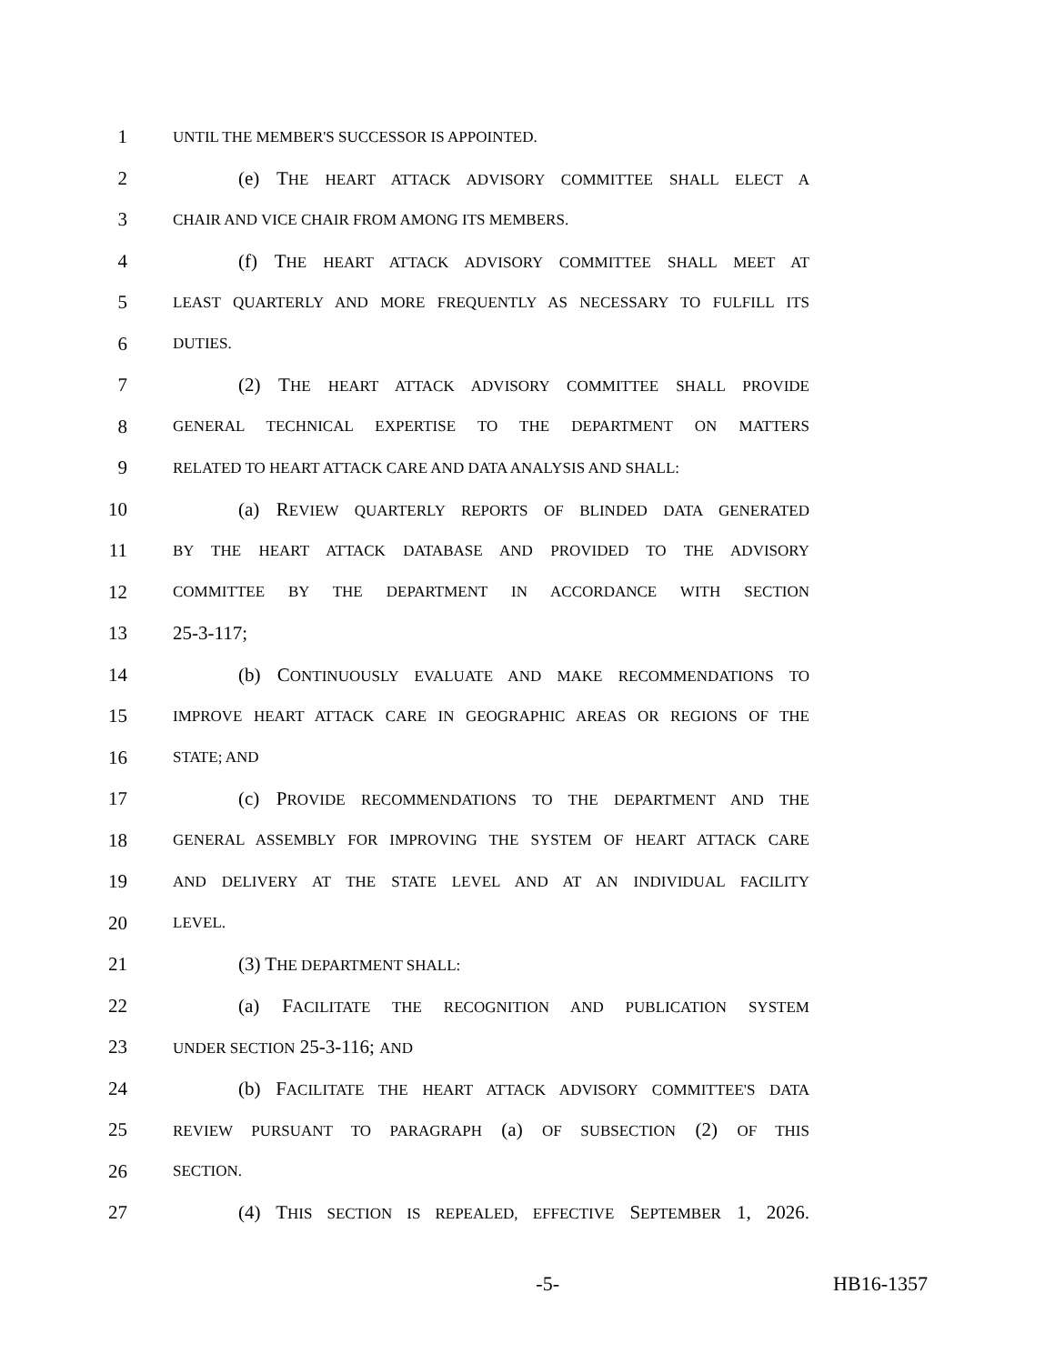1 UNTIL THE MEMBER'S SUCCESSOR IS APPOINTED.
2 (e) THE HEART ATTACK ADVISORY COMMITTEE SHALL ELECT A
3 CHAIR AND VICE CHAIR FROM AMONG ITS MEMBERS.
4 (f) THE HEART ATTACK ADVISORY COMMITTEE SHALL MEET AT
5 LEAST QUARTERLY AND MORE FREQUENTLY AS NECESSARY TO FULFILL ITS
6 DUTIES.
7 (2) THE HEART ATTACK ADVISORY COMMITTEE SHALL PROVIDE
8 GENERAL TECHNICAL EXPERTISE TO THE DEPARTMENT ON MATTERS
9 RELATED TO HEART ATTACK CARE AND DATA ANALYSIS AND SHALL:
10 (a) REVIEW QUARTERLY REPORTS OF BLINDED DATA GENERATED
11 BY THE HEART ATTACK DATABASE AND PROVIDED TO THE ADVISORY
12 COMMITTEE BY THE DEPARTMENT IN ACCORDANCE WITH SECTION
13 25-3-117;
14 (b) CONTINUOUSLY EVALUATE AND MAKE RECOMMENDATIONS TO
15 IMPROVE HEART ATTACK CARE IN GEOGRAPHIC AREAS OR REGIONS OF THE
16 STATE; AND
17 (c) PROVIDE RECOMMENDATIONS TO THE DEPARTMENT AND THE
18 GENERAL ASSEMBLY FOR IMPROVING THE SYSTEM OF HEART ATTACK CARE
19 AND DELIVERY AT THE STATE LEVEL AND AT AN INDIVIDUAL FACILITY
20 LEVEL.
21 (3) THE DEPARTMENT SHALL:
22 (a) FACILITATE THE RECOGNITION AND PUBLICATION SYSTEM
23 UNDER SECTION 25-3-116; AND
24 (b) FACILITATE THE HEART ATTACK ADVISORY COMMITTEE'S DATA
25 REVIEW PURSUANT TO PARAGRAPH (a) OF SUBSECTION (2) OF THIS
26 SECTION.
27 (4) THIS SECTION IS REPEALED, EFFECTIVE SEPTEMBER 1, 2026.
-5- HB16-1357